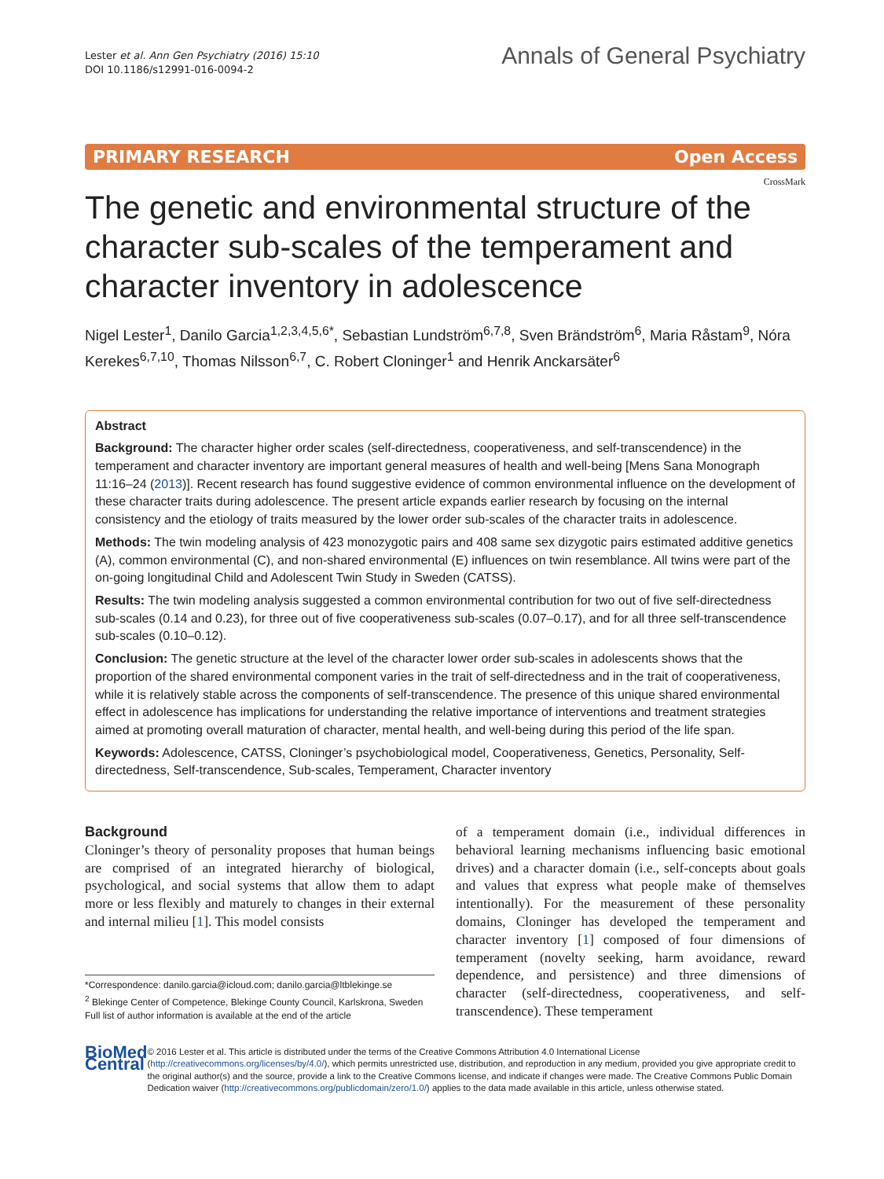Lester et al. Ann Gen Psychiatry (2016) 15:10
DOI 10.1186/s12991-016-0094-2
Annals of General Psychiatry
PRIMARY RESEARCH Open Access
CrossMark
The genetic and environmental structure of the character sub-scales of the temperament and character inventory in adolescence
Nigel Lester<sup>1</sup>, Danilo Garcia<sup>1,2,3,4,5,6*</sup>, Sebastian Lundström<sup>6,7,8</sup>, Sven Brändström<sup>6</sup>, Maria Råstam<sup>9</sup>, Nóra Kerekes<sup>6,7,10</sup>, Thomas Nilsson<sup>6,7</sup>, C. Robert Cloninger<sup>1</sup> and Henrik Anckarsäter<sup>6</sup>
Abstract
Background: The character higher order scales (self-directedness, cooperativeness, and self-transcendence) in the temperament and character inventory are important general measures of health and well-being [Mens Sana Monograph 11:16–24 (2013)]. Recent research has found suggestive evidence of common environmental influence on the development of these character traits during adolescence. The present article expands earlier research by focusing on the internal consistency and the etiology of traits measured by the lower order sub-scales of the character traits in adolescence.
Methods: The twin modeling analysis of 423 monozygotic pairs and 408 same sex dizygotic pairs estimated additive genetics (A), common environmental (C), and non-shared environmental (E) influences on twin resemblance. All twins were part of the on-going longitudinal Child and Adolescent Twin Study in Sweden (CATSS).
Results: The twin modeling analysis suggested a common environmental contribution for two out of five self-directedness sub-scales (0.14 and 0.23), for three out of five cooperativeness sub-scales (0.07–0.17), and for all three self-transcendence sub-scales (0.10–0.12).
Conclusion: The genetic structure at the level of the character lower order sub-scales in adolescents shows that the proportion of the shared environmental component varies in the trait of self-directedness and in the trait of cooperativeness, while it is relatively stable across the components of self-transcendence. The presence of this unique shared environmental effect in adolescence has implications for understanding the relative importance of interventions and treatment strategies aimed at promoting overall maturation of character, mental health, and well-being during this period of the life span.
Keywords: Adolescence, CATSS, Cloninger’s psychobiological model, Cooperativeness, Genetics, Personality, Self-directedness, Self-transcendence, Sub-scales, Temperament, Character inventory
Background
Cloninger’s theory of personality proposes that human beings are comprised of an integrated hierarchy of biological, psychological, and social systems that allow them to adapt more or less flexibly and maturely to changes in their external and internal milieu [1]. This model consists
*Correspondence: danilo.garcia@icloud.com; danilo.garcia@ltblekinge.se
<sup>2</sup> Blekinge Center of Competence, Blekinge County Council, Karlskrona, Sweden
Full list of author information is available at the end of the article
of a temperament domain (i.e., individual differences in behavioral learning mechanisms influencing basic emotional drives) and a character domain (i.e., self-concepts about goals and values that express what people make of themselves intentionally). For the measurement of these personality domains, Cloninger has developed the temperament and character inventory [1] composed of four dimensions of temperament (novelty seeking, harm avoidance, reward dependence, and persistence) and three dimensions of character (self-directedness, cooperativeness, and self-transcendence). These temperament
BioMed Central
© 2016 Lester et al. This article is distributed under the terms of the Creative Commons Attribution 4.0 International License (http://creativecommons.org/licenses/by/4.0/), which permits unrestricted use, distribution, and reproduction in any medium, provided you give appropriate credit to the original author(s) and the source, provide a link to the Creative Commons license, and indicate if changes were made. The Creative Commons Public Domain Dedication waiver (http://creativecommons.org/publicdomain/zero/1.0/) applies to the data made available in this article, unless otherwise stated.